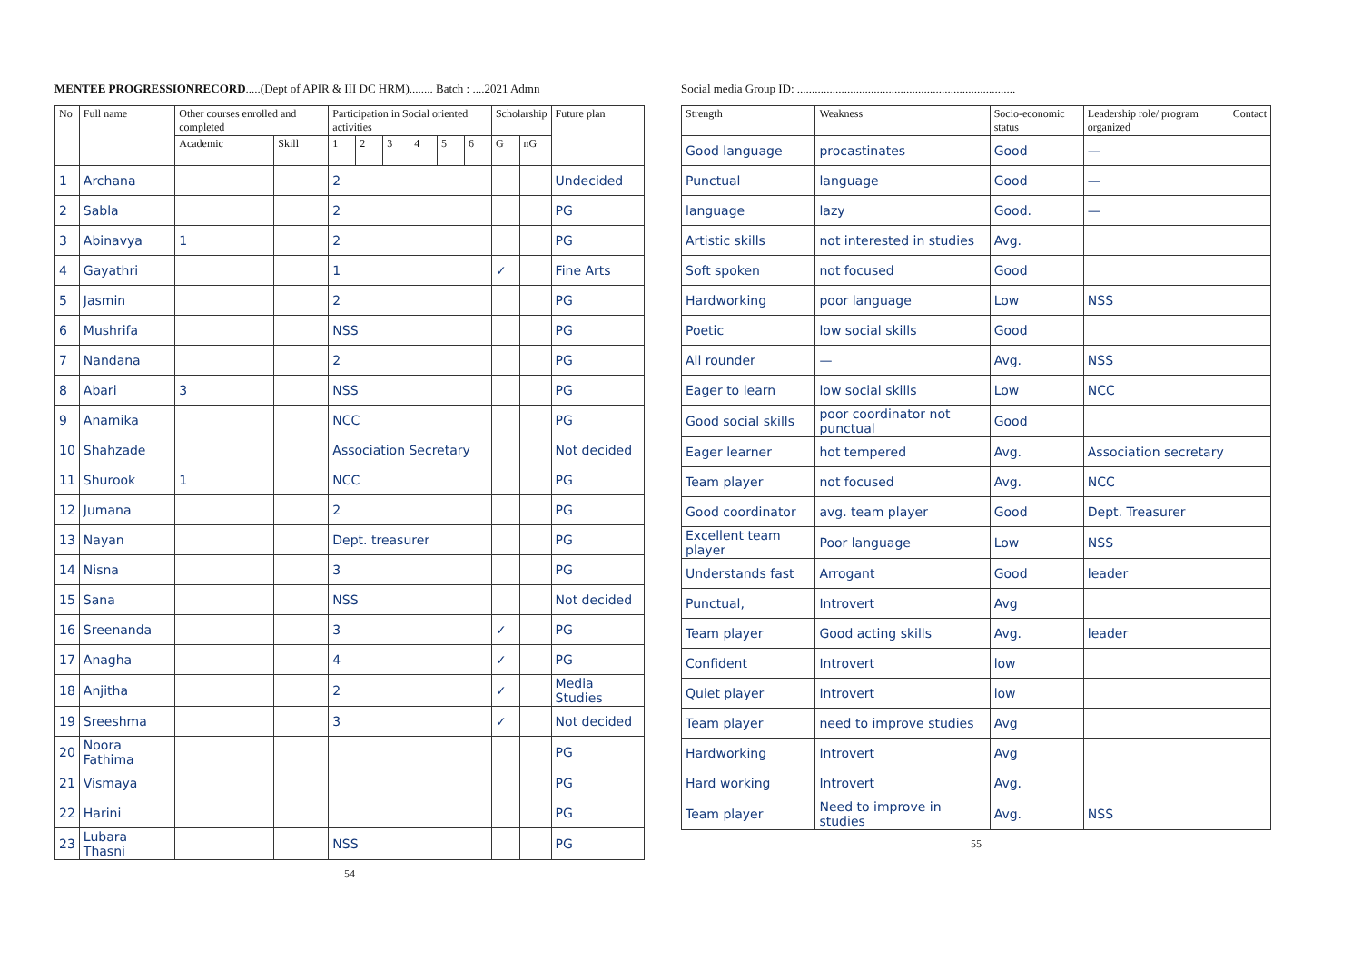MENTEE PROGRESSIONRECORD.....(Dept of APIR & III DC HRM)........ Batch : ....2021 Admn
| No | Full name | Other courses enrolled and completed | | Participation in Social oriented activities | | | | | | Scholarship | | Future plan |
| --- | --- | --- | --- | --- | --- | --- | --- | --- | --- | --- | --- | --- |
| | | Academic | Skill | 1 | 2 | 3 | 4 | 5 | 6 | G | nG | |
| 1 | Archana | | | 2 | | | | | | | | Undecided |
| 2 | Sabla | | | 2 | | | | | | | | PG |
| 3 | Abinavya | 1 | | 2 | | | | | | | | PG |
| 4 | Gayathri | | | 1 | | | | | | ✓ | | Fine Arts |
| 5 | Jasmin | | | 2 | | | | | | | | PG |
| 6 | Mushrifa | | | NSS | | | | | | | | PG |
| 7 | Nandana | | | 2 | | | | | | | | PG |
| 8 | Abari | 3 | | NSS | | | | | | | | PG |
| 9 | Anamika | | | NCC | | | | | | | | PG |
| 10 | Shahzade | | | Association Secretary | | | | | | | | Not decided |
| 11 | Shurook | 1 | | NCC | | | | | | | | PG |
| 12 | Jumana | | | 2 | | | | | | | | PG |
| 13 | Nayan | | | Dept. treasurer | | | | | | | | PG |
| 14 | Nisna | | | 3 | | | | | | | | PG |
| 15 | Sana | | | NSS | | | | | | | | Not decided |
| 16 | Sreenanda | | | 3 | | | | | | ✓ | | PG |
| 17 | Anagha | | | 4 | | | | | | ✓ | | PG |
| 18 | Anjitha | | | 2 | | | | | | ✓ | | Media Studies |
| 19 | Sreeshma | | | 3 | | | | | | ✓ | | Not decided |
| 20 | Noora Fathima | | | | | | | | | | | PG |
| 21 | Vismaya | | | | | | | | | | | PG |
| 22 | Harini | | | | | | | | | | | PG |
| 23 | Lubara Thasni | | | NSS | | | | | | | | PG |
54
Social media Group ID: ..........................................................................
| Strength | Weakness | Socio-economic status | Leadership role/ program organized | Contact |
| --- | --- | --- | --- | --- |
| Good language | procastinates | Good | — | |
| Punctual | language | Good | — | |
| language | lazy | Good. | — | |
| Artistic skills | not interested in studies | Avg. | | |
| Soft spoken | not focused | Good | | |
| Hardworking | poor language | Low | NSS | |
| Poetic | low social skills | Good | | |
| All rounder | — | Avg. | NSS | |
| Eager to learn | low social skills | Low | NCC | |
| Good social skills | poor coordinator not punctual | Good | | |
| Eager learner | hot tempered | Avg. | Association secretary | |
| Team player | not focused | Avg. | NCC | |
| Good coordinator | avg. team player | Good | Dept. Treasurer | |
| Excellent team player | Poor language | Low | NSS | |
| Understands fast | Arrogant | Good | leader | |
| Punctual, | Introvert | Avg | | |
| Team player | Good acting skills | Avg. | leader | |
| Confident | Introvert | low | | |
| Quiet player | Introvert | low | | |
| Team player | need to improve studies | Avg | | |
| Hardworking | Introvert | Avg | | |
| Hard working | Introvert | Avg. | | |
| Team player | Need to improve in studies | Avg. | NSS | |
55